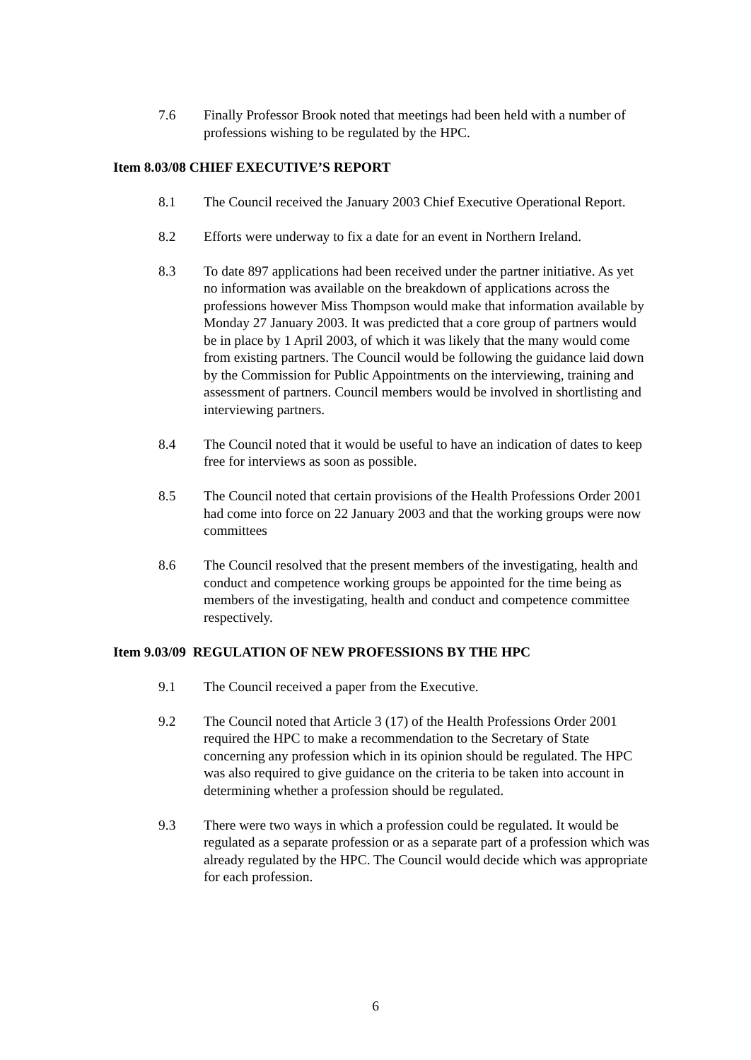7.6 Finally Professor Brook noted that meetings had been held with a number of professions wishing to be regulated by the HPC.
Item 8.03/08 CHIEF EXECUTIVE’S REPORT
8.1 The Council received the January 2003 Chief Executive Operational Report.
8.2 Efforts were underway to fix a date for an event in Northern Ireland.
8.3 To date 897 applications had been received under the partner initiative. As yet no information was available on the breakdown of applications across the professions however Miss Thompson would make that information available by Monday 27 January 2003. It was predicted that a core group of partners would be in place by 1 April 2003, of which it was likely that the many would come from existing partners. The Council would be following the guidance laid down by the Commission for Public Appointments on the interviewing, training and assessment of partners. Council members would be involved in shortlisting and interviewing partners.
8.4 The Council noted that it would be useful to have an indication of dates to keep free for interviews as soon as possible.
8.5 The Council noted that certain provisions of the Health Professions Order 2001 had come into force on 22 January 2003 and that the working groups were now committees
8.6 The Council resolved that the present members of the investigating, health and conduct and competence working groups be appointed for the time being as members of the investigating, health and conduct and competence committee respectively.
Item 9.03/09 REGULATION OF NEW PROFESSIONS BY THE HPC
9.1 The Council received a paper from the Executive.
9.2 The Council noted that Article 3 (17) of the Health Professions Order 2001 required the HPC to make a recommendation to the Secretary of State concerning any profession which in its opinion should be regulated. The HPC was also required to give guidance on the criteria to be taken into account in determining whether a profession should be regulated.
9.3 There were two ways in which a profession could be regulated. It would be regulated as a separate profession or as a separate part of a profession which was already regulated by the HPC. The Council would decide which was appropriate for each profession.
6